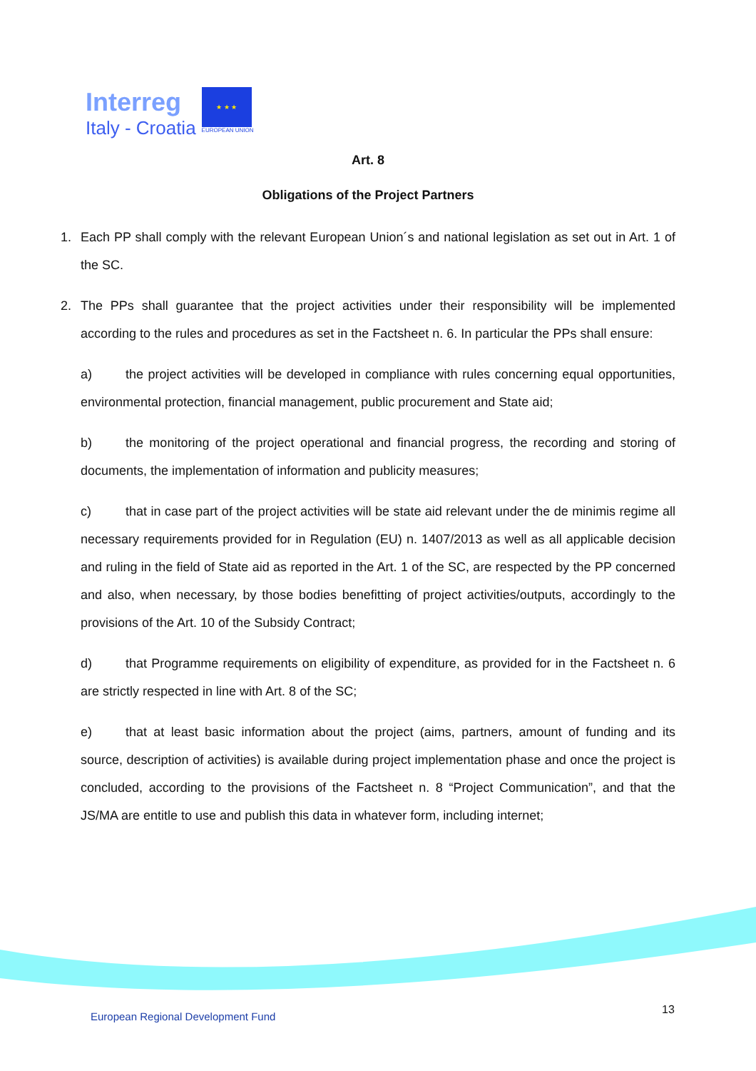Interreg
Italy - Croatia
★ ★ ★
EUROPEAN UNION
Art. 8
Obligations of the Project Partners
1. Each PP shall comply with the relevant European Union´s and national legislation as set out in Art. 1 of the SC.
2. The PPs shall guarantee that the project activities under their responsibility will be implemented according to the rules and procedures as set in the Factsheet n. 6. In particular the PPs shall ensure:
a) the project activities will be developed in compliance with rules concerning equal opportunities, environmental protection, financial management, public procurement and State aid;
b) the monitoring of the project operational and financial progress, the recording and storing of documents, the implementation of information and publicity measures;
c) that in case part of the project activities will be state aid relevant under the de minimis regime all necessary requirements provided for in Regulation (EU) n. 1407/2013 as well as all applicable decision and ruling in the field of State aid as reported in the Art. 1 of the SC, are respected by the PP concerned and also, when necessary, by those bodies benefitting of project activities/outputs, accordingly to the provisions of the Art. 10 of the Subsidy Contract;
d) that Programme requirements on eligibility of expenditure, as provided for in the Factsheet n. 6 are strictly respected in line with Art. 8 of the SC;
e) that at least basic information about the project (aims, partners, amount of funding and its source, description of activities) is available during project implementation phase and once the project is concluded, according to the provisions of the Factsheet n. 8 “Project Communication”, and that the JS/MA are entitle to use and publish this data in whatever form, including internet;
European Regional Development Fund
13